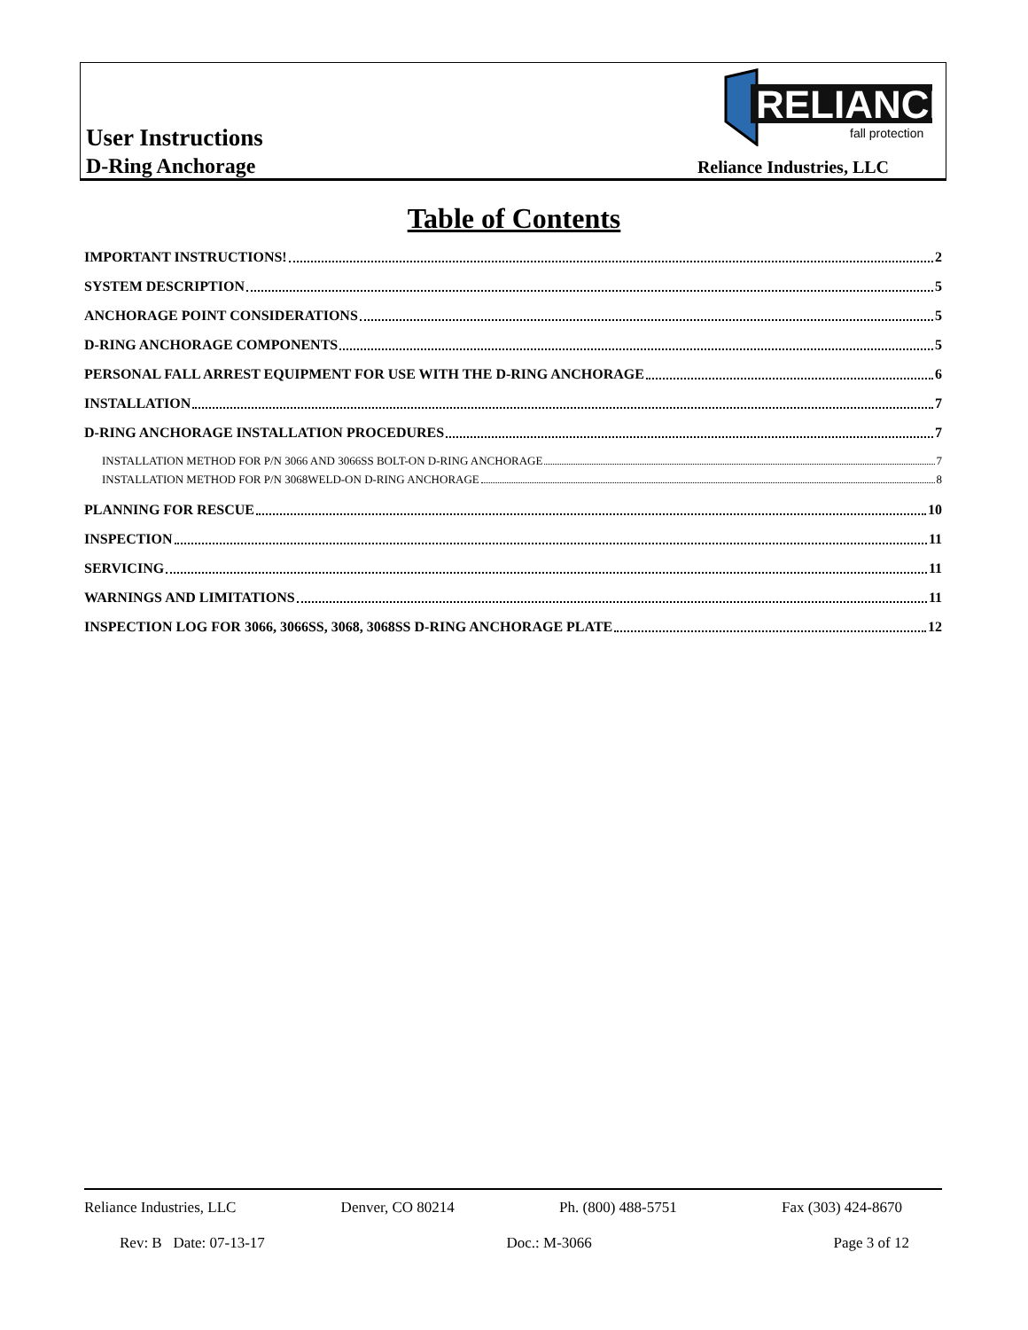User Instructions
D-Ring Anchorage
RELIANCE
fall protection
Reliance Industries, LLC
Table of Contents
IMPORTANT INSTRUCTIONS! 2
SYSTEM DESCRIPTION 5
ANCHORAGE POINT CONSIDERATIONS 5
D-RING ANCHORAGE COMPONENTS 5
PERSONAL FALL ARREST EQUIPMENT FOR USE WITH THE D-RING ANCHORAGE 6
INSTALLATION 7
D-RING ANCHORAGE INSTALLATION PROCEDURES 7
INSTALLATION METHOD FOR P/N 3066 AND 3066SS BOLT-ON D-RING ANCHORAGE 7
INSTALLATION METHOD FOR P/N 3068WELD-ON D-RING ANCHORAGE 8
PLANNING FOR RESCUE 10
INSPECTION 11
SERVICING 11
WARNINGS AND LIMITATIONS 11
INSPECTION LOG FOR 3066, 3066SS, 3068, 3068SS D-RING ANCHORAGE PLATE 12
Reliance Industries, LLC Denver, CO 80214 Ph. (800) 488-5751 Fax (303) 424-8670
Rev: B Date: 07-13-17 Doc.: M-3066 Page 3 of 12